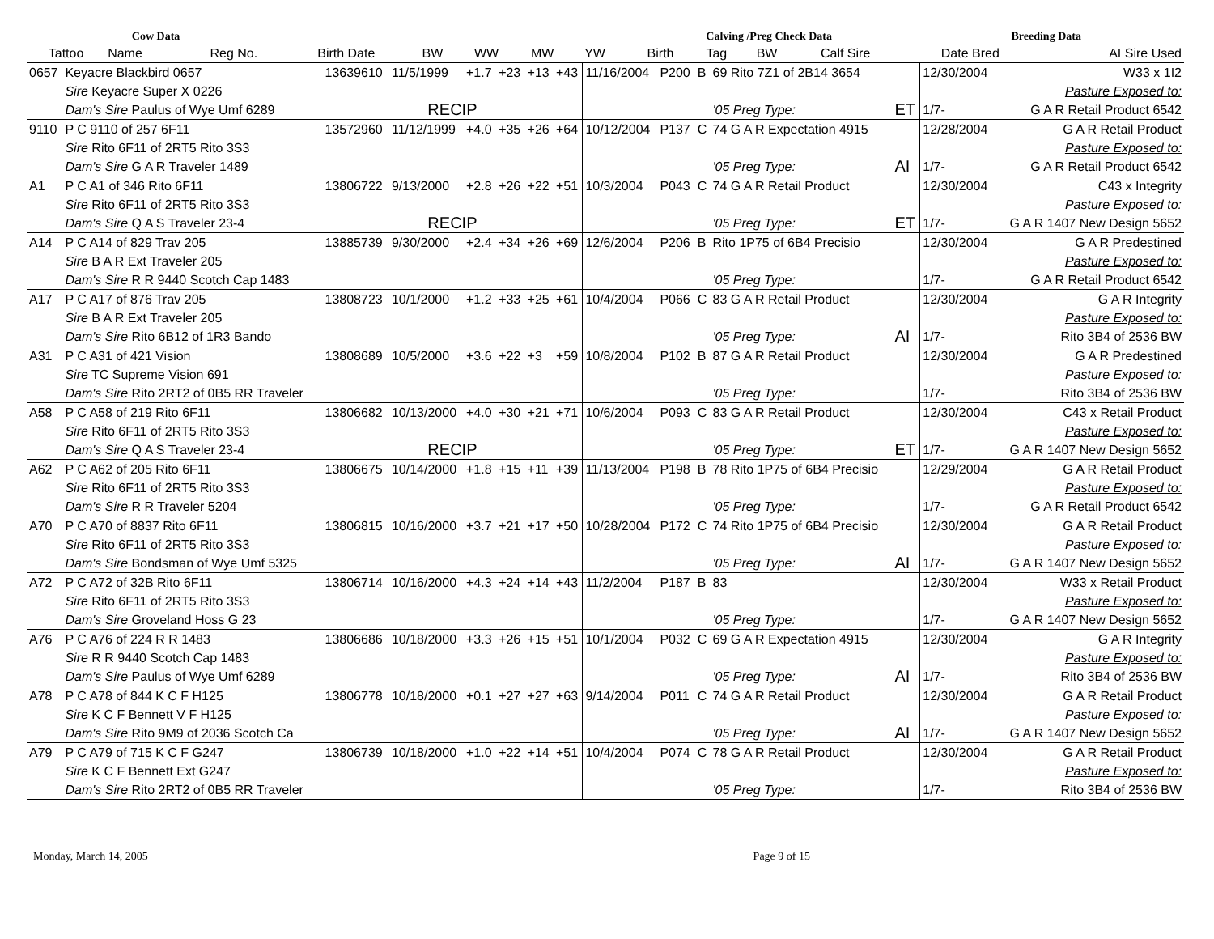| Cow Data | | | | | | | | | Calving /Preg Check Data | | | | | Breeding Data | |
| --- | --- | --- | --- | --- | --- | --- | --- | --- | --- | --- | --- | --- | --- | --- | --- |
| Tattoo | Name | Reg No. | Birth Date | BW | WW | MW | YW | | Birth | Tag | BW | Calf Sire | | Date Bred | AI Sire Used |
| 0657 | Keyacre Blackbird 0657 | 13639610 | 11/5/1999 | +1.7 | +23 | +13 | +43 | 11/16/2004 | P200 | B | 69 Rito 7Z1 of 2B14 3654 | | 12/30/2004 | W33 x 1I2 |
| | Sire Keyacre Super X 0226 | | | | | | | | | | | | | Pasture Exposed to: |
| | Dam's Sire Paulus of Wye Umf 6289 | RECIP | | | | | | | | | '05 Preg Type: | ET | 1/7- | G A R Retail Product 6542 |
| 9110 | P C 9110 of 257 6F11 | 13572960 | 11/12/1999 | +4.0 | +35 | +26 | +64 | 10/12/2004 | P137 | C | 74 G A R Expectation 4915 | | 12/28/2004 | G A R Retail Product |
| | Sire Rito 6F11 of 2RT5 Rito 3S3 | | | | | | | | | | | | | Pasture Exposed to: |
| | Dam's Sire G A R Traveler 1489 | | | | | | | | | | '05 Preg Type: | AI | 1/7- | G A R Retail Product 6542 |
| A1 | P C A1 of 346 Rito 6F11 | 13806722 | 9/13/2000 | +2.8 | +26 | +22 | +51 | 10/3/2004 | P043 | C | 74 G A R Retail Product | | 12/30/2004 | C43 x Integrity |
| | Sire Rito 6F11 of 2RT5 Rito 3S3 | | | | | | | | | | | | | Pasture Exposed to: |
| | Dam's Sire Q A S Traveler 23-4 | RECIP | | | | | | | | | '05 Preg Type: | ET | 1/7- | G A R 1407 New Design 5652 |
| A14 | P C A14 of 829 Trav 205 | 13885739 | 9/30/2000 | +2.4 | +34 | +26 | +69 | 12/6/2004 | P206 | B | Rito 1P75 of 6B4 Precisio | | 12/30/2004 | G A R Predestined |
| | Sire B A R Ext Traveler 205 | | | | | | | | | | | | | Pasture Exposed to: |
| | Dam's Sire R R 9440 Scotch Cap 1483 | | | | | | | | | | '05 Preg Type: | | 1/7- | G A R Retail Product 6542 |
| A17 | P C A17 of 876 Trav 205 | 13808723 | 10/1/2000 | +1.2 | +33 | +25 | +61 | 10/4/2004 | P066 | C | 83 G A R Retail Product | | 12/30/2004 | G A R Integrity |
| | Sire B A R Ext Traveler 205 | | | | | | | | | | | | | Pasture Exposed to: |
| | Dam's Sire Rito 6B12 of 1R3 Bando | | | | | | | | | | '05 Preg Type: | AI | 1/7- | Rito 3B4 of 2536 BW |
| A31 | P C A31 of 421 Vision | 13808689 | 10/5/2000 | +3.6 | +22 | +3 | +59 | 10/8/2004 | P102 | B | 87 G A R Retail Product | | 12/30/2004 | G A R Predestined |
| | Sire TC Supreme Vision 691 | | | | | | | | | | | | | Pasture Exposed to: |
| | Dam's Sire Rito 2RT2 of 0B5 RR Traveler | | | | | | | | | | '05 Preg Type: | | 1/7- | Rito 3B4 of 2536 BW |
| A58 | P C A58 of 219 Rito 6F11 | 13806682 | 10/13/2000 | +4.0 | +30 | +21 | +71 | 10/6/2004 | P093 | C | 83 G A R Retail Product | | 12/30/2004 | C43 x Retail Product |
| | Sire Rito 6F11 of 2RT5 Rito 3S3 | | | | | | | | | | | | | Pasture Exposed to: |
| | Dam's Sire Q A S Traveler 23-4 | RECIP | | | | | | | | | '05 Preg Type: | ET | 1/7- | G A R 1407 New Design 5652 |
| A62 | P C A62 of 205 Rito 6F11 | 13806675 | 10/14/2000 | +1.8 | +15 | +11 | +39 | 11/13/2004 | P198 | B | 78 Rito 1P75 of 6B4 Precisio | | 12/29/2004 | G A R Retail Product |
| | Sire Rito 6F11 of 2RT5 Rito 3S3 | | | | | | | | | | | | | Pasture Exposed to: |
| | Dam's Sire R R Traveler 5204 | | | | | | | | | | '05 Preg Type: | | 1/7- | G A R Retail Product 6542 |
| A70 | P C A70 of 8837 Rito 6F11 | 13806815 | 10/16/2000 | +3.7 | +21 | +17 | +50 | 10/28/2004 | P172 | C | 74 Rito 1P75 of 6B4 Precisio | | 12/30/2004 | G A R Retail Product |
| | Sire Rito 6F11 of 2RT5 Rito 3S3 | | | | | | | | | | | | | Pasture Exposed to: |
| | Dam's Sire Bondsman of Wye Umf 5325 | | | | | | | | | | '05 Preg Type: | AI | 1/7- | G A R 1407 New Design 5652 |
| A72 | P C A72 of 32B Rito 6F11 | 13806714 | 10/16/2000 | +4.3 | +24 | +14 | +43 | 11/2/2004 | P187 | B | 83 | | 12/30/2004 | W33 x Retail Product |
| | Sire Rito 6F11 of 2RT5 Rito 3S3 | | | | | | | | | | | | | Pasture Exposed to: |
| | Dam's Sire Groveland Hoss G 23 | | | | | | | | | | '05 Preg Type: | | 1/7- | G A R 1407 New Design 5652 |
| A76 | P C A76 of 224 R R 1483 | 13806686 | 10/18/2000 | +3.3 | +26 | +15 | +51 | 10/1/2004 | P032 | C | 69 G A R Expectation 4915 | | 12/30/2004 | G A R Integrity |
| | Sire R R 9440 Scotch Cap 1483 | | | | | | | | | | | | | Pasture Exposed to: |
| | Dam's Sire Paulus of Wye Umf 6289 | | | | | | | | | | '05 Preg Type: | AI | 1/7- | Rito 3B4 of 2536 BW |
| A78 | P C A78 of 844 K C F H125 | 13806778 | 10/18/2000 | +0.1 | +27 | +27 | +63 | 9/14/2004 | P011 | C | 74 G A R Retail Product | | 12/30/2004 | G A R Retail Product |
| | Sire K C F Bennett V F H125 | | | | | | | | | | | | | Pasture Exposed to: |
| | Dam's Sire Rito 9M9 of 2036 Scotch Ca | | | | | | | | | | '05 Preg Type: | AI | 1/7- | G A R 1407 New Design 5652 |
| A79 | P C A79 of 715 K C F G247 | 13806739 | 10/18/2000 | +1.0 | +22 | +14 | +51 | 10/4/2004 | P074 | C | 78 G A R Retail Product | | 12/30/2004 | G A R Retail Product |
| | Sire K C F Bennett Ext G247 | | | | | | | | | | | | | Pasture Exposed to: |
| | Dam's Sire Rito 2RT2 of 0B5 RR Traveler | | | | | | | | | | '05 Preg Type: | | 1/7- | Rito 3B4 of 2536 BW |
Monday, March 14, 2005 Page 9 of 15